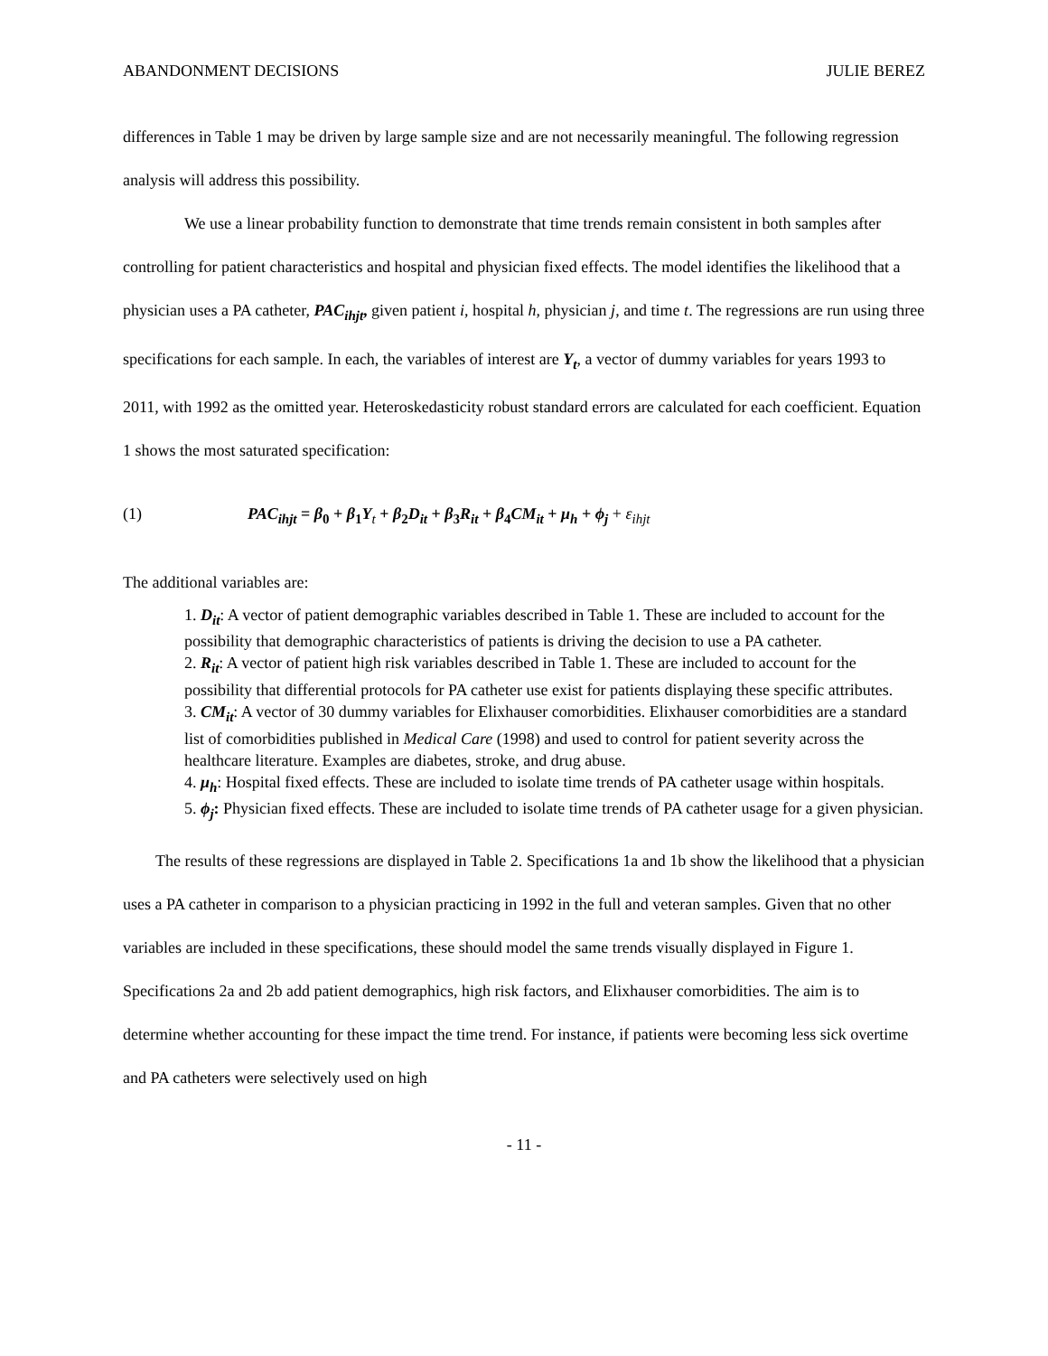ABANDONMENT DECISIONS JULIE BEREZ
differences in Table 1 may be driven by large sample size and are not necessarily meaningful. The following regression analysis will address this possibility.
We use a linear probability function to demonstrate that time trends remain consistent in both samples after controlling for patient characteristics and hospital and physician fixed effects. The model identifies the likelihood that a physician uses a PA catheter, PAC<sub>ihjt</sub>, given patient i, hospital h, physician j, and time t. The regressions are run using three specifications for each sample. In each, the variables of interest are Y<sub>t</sub>, a vector of dummy variables for years 1993 to 2011, with 1992 as the omitted year. Heteroskedasticity robust standard errors are calculated for each coefficient. Equation 1 shows the most saturated specification:
(1) PAC<sub>ihjt</sub> = β<sub>0</sub> + β<sub>1</sub>Y<sub>t</sub> + β<sub>2</sub>D<sub>it</sub> + β<sub>3</sub>R<sub>it</sub> + β<sub>4</sub>CM<sub>it</sub> + μ<sub>h</sub> + ϕ<sub>j</sub> + ε<sub>ihjt</sub>
The additional variables are:
1. D<sub>it</sub>: A vector of patient demographic variables described in Table 1. These are included to account for the possibility that demographic characteristics of patients is driving the decision to use a PA catheter.
2. R<sub>it</sub>: A vector of patient high risk variables described in Table 1. These are included to account for the possibility that differential protocols for PA catheter use exist for patients displaying these specific attributes.
3. CM<sub>it</sub>: A vector of 30 dummy variables for Elixhauser comorbidities. Elixhauser comorbidities are a standard list of comorbidities published in Medical Care (1998) and used to control for patient severity across the healthcare literature. Examples are diabetes, stroke, and drug abuse.
4. μ<sub>h</sub>: Hospital fixed effects. These are included to isolate time trends of PA catheter usage within hospitals.
5. ϕ<sub>j</sub>: Physician fixed effects. These are included to isolate time trends of PA catheter usage for a given physician.
The results of these regressions are displayed in Table 2. Specifications 1a and 1b show the likelihood that a physician uses a PA catheter in comparison to a physician practicing in 1992 in the full and veteran samples. Given that no other variables are included in these specifications, these should model the same trends visually displayed in Figure 1. Specifications 2a and 2b add patient demographics, high risk factors, and Elixhauser comorbidities. The aim is to determine whether accounting for these impact the time trend. For instance, if patients were becoming less sick overtime and PA catheters were selectively used on high
- 11 -